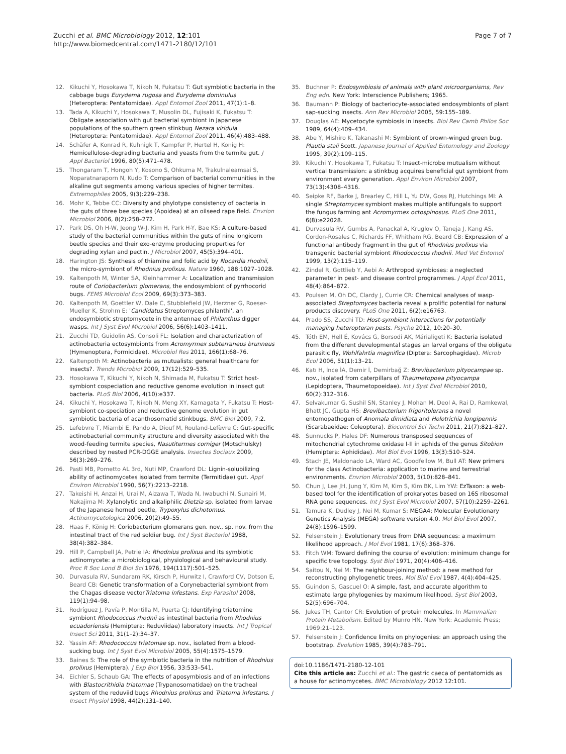Zucchi et al. BMC Microbiology 2012, 12:101
http://www.biomedcentral.com/1471-2180/12/101
Page 7 of 7
12. Kikuchi Y, Hosokawa T, Nikoh N, Fukatsu T: Gut symbiotic bacteria in the cabbage bugs Eurydema rugosa and Eurydema dominulus (Heteroptera: Pentatomidae). Appl Entomol Zool 2011, 47(1):1–8.
13. Tada A, Kikuchi Y, Hosokawa T, Musolin DL, Fujisaki K, Fukatsu T: Obligate association with gut bacterial symbiont in Japanese populations of the southern green stinkbug Nezara viridula (Heteroptera: Pentatomidae). Appl Entomol Zool 2011, 46(4):483–488.
14. Schäfer A, Konrad R, Kuhnigk T, Kampfer P, Hertel H, Konig H: Hemicellulose-degrading bacteria and yeasts from the termite gut. J Appl Bacteriol 1996, 80(5):471–478.
15. Thongaram T, Hongoh Y, Kosono S, Ohkuma M, Trakulnaleamsai S, Noparatnaraporn N, Kudo T: Comparison of bacterial communities in the alkaline gut segments among various species of higher termites. Extremophiles 2005, 9(3):229–238.
16. Mohr K, Tebbe CC: Diversity and phylotype consistency of bacteria in the guts of three bee species (Apoidea) at an oilseed rape field. Envrion Microbiol 2006, 8(2):258–272.
17. Park DS, Oh H-W, Jeong W-J, Kim H, Park H-Y, Bae KS: A culture-based study of the bacterial communities within the guts of nine longicorn beetle species and their exo-enzyme producing properties for degrading xylan and pectin. J Microbiol 2007, 45(5):394–401.
18. Harington JS: Synthesis of thiamine and folic acid by Nocardia rhodnii, the micro-symbiont of Rhodnius prolixus. Nature 1960, 188:1027–1028.
19. Kaltenpoth M, Winter SA, Kleinhammer A: Localization and transmission route of Coriobacterium glomerans, the endosymbiont of pyrrhocorid bugs. FEMS Microbiol Ecol 2009, 69(3):373–383.
20. Kaltenpoth M, Goettler W, Dale C, Stubblefield JW, Herzner G, Roeser-Mueller K, Strohm E: 'Candidatus Streptomyces philanthi', an endosymbiotic streptomycete in the antennae of Philanthus digger wasps. Int J Syst Evol Microbiol 2006, 56(6):1403–1411.
21. Zucchi TD, Guidolin AS, Consoli FL: Isolation and characterization of actinobacteria ectosymbionts from Acromyrmex subterraneus brunneus (Hymenoptera, Formicidae). Microbiol Res 2011, 166(1):68–76.
22. Kaltenpoth M: Actinobacteria as mutualists: general healthcare for insects?. Trends Microbiol 2009, 17(12):529–535.
23. Hosokawa T, Kikuchi Y, Nikoh N, Shimada M, Fukatsu T: Strict host-symbiont cospeciation and reductive genome evolution in insect gut bacteria. PLoS Biol 2006, 4(10):e337.
24. Kikuchi Y, Hosokawa T, Nikoh N, Meng XY, Kamagata Y, Fukatsu T: Host-symbiont co-speciation and reductive genome evolution in gut symbiotic bacteria of acanthosomatid stinkbugs. BMC Biol 2009, 7:2.
25. Lefebvre T, Miambi E, Pando A, Diouf M, Rouland-Lefèvre C: Gut-specific actinobacterial community structure and diversity associated with the wood-feeding termite species, Nasutitermes corniger (Motschulsky) described by nested PCR-DGGE analysis. Insectes Sociaux 2009, 56(3):269–276.
26. Pasti MB, Pometto AL 3rd, Nuti MP, Crawford DL: Lignin-solubilizing ability of actinomycetes isolated from termite (Termitidae) gut. Appl Environ Microbiol 1990, 56(7):2213–2218.
27. Takeishi H, Anzai H, Urai M, Aizawa T, Wada N, Iwabuchi N, Sunairi M, Nakajima M: Xylanolytic and alkaliphilic Dietzia sp. isolated from larvae of the Japanese horned beetle, Trypoxylus dichotomus. Actinomycetologica 2006, 20(2):49–55.
28. Haas F, König H: Coriobacterium glomerans gen. nov., sp. nov. from the intestinal tract of the red soldier bug. Int J Syst Bacteriol 1988, 38(4):382–384.
29. Hill P, Campbell JA, Petrie IA: Rhodnius prolixus and its symbiotic actinomycete: a microbiological, physiological and behavioural study. Proc R Soc Lond B Biol Sci 1976, 194(1117):501–525.
30. Durvasula RV, Sundaram RK, Kirsch P, Hurwitz I, Crawford CV, Dotson E, Beard CB: Genetic transformation of a Corynebacterial symbiont from the Chagas disease vectorTriatoma infestans. Exp Parasitol 2008, 119(1):94–98.
31. Rodríguez J, Pavía P, Montilla M, Puerta CJ: Identifying triatomine symbiont Rhodococcus rhodnii as intestinal bacteria from Rhodnius ecuadoriensis (Hemiptera: Reduviidae) laboratory insects. Int J Tropical Insect Sci 2011, 31(1–2):34–37.
32. Yassin AF: Rhodococcus triatomae sp. nov., isolated from a blood-sucking bug. Int J Syst Evol Microbiol 2005, 55(4):1575–1579.
33. Baines S: The role of the symbiotic bacteria in the nutrition of Rhodnius prolixus (Hemiptera). J Exp Biol 1956, 33:533–541.
34. Eichler S, Schaub GA: The effects of aposymbiosis and of an infections with Blastocrithidia triatomae (Trypanosomatidae) on the tracheal system of the reduviid bugs Rhodnius prolixus and Triatoma infestans. J Insect Physiol 1998, 44(2):131–140.
35. Buchner P: Endosymbiosis of animals with plant microorganisms, Rev Eng edn. New York: Interscience Publishers; 1965.
36. Baumann P: Biology of bacteriocyte-associated endosymbionts of plant sap-sucking insects. Ann Rev Microbiol 2005, 59:155–189.
37. Douglas AE: Mycetocyte symbiosis in insects. Biol Rev Camb Philos Soc 1989, 64(4):409–434.
38. Abe Y, Mishiro K, Takanashi M: Symbiont of brown-winged green bug, Plautia stali Scott. Japanese Journal of Applied Entomology and Zoology 1995, 39(2):109–115.
39. Kikuchi Y, Hosokawa T, Fukatsu T: Insect-microbe mutualism without vertical transmission: a stinkbug acquires beneficial gut symbiont from environment every generation. Appl Environ Microbiol 2007, 73(13):4308–4316.
40. Seipke RF, Barke J, Brearley C, Hill L, Yu DW, Goss RJ, Hutchings MI: A single Streptomyces symbiont makes multiple antifungals to support the fungus farming ant Acromyrmex octospinosus. PLoS One 2011, 6(8):e22028.
41. Durvasula RV, Gumbs A, Panackal A, Kruglov O, Taneja J, Kang AS, Cordon-Rosales C, Richards FF, Whitham RG, Beard CB: Expression of a functional antibody fragment in the gut of Rhodnius prolixus via transgenic bacterial symbiont Rhodococcus rhodnii. Med Vet Entomol 1999, 13(2):115–119.
42. Zindel R, Gottlieb Y, Aebi A: Arthropod symbioses: a neglected parameter in pest- and disease control programmes. J Appl Ecol 2011, 48(4):864–872.
43. Poulsen M, Oh DC, Clardy J, Currie CR: Chemical analyses of wasp-associated Streptomyces bacteria reveal a prolific potential for natural products discovery. PLoS One 2011, 6(2):e16763.
44. Prado SS, Zucchi TD: Host-symbiont interactions for potentially managing heteropteran pests. Psyche 2012, 10:20–30.
45. Tóth EM, Hell É, Kovács G, Borsodi AK, Márialigeti K: Bacteria isolated from the different developmental stages an larval organs of the obligate parasitic fly, Wohlfahrtia magnifica (Diptera: Sarcophagidae). Microb Ecol 2006, 51(1):13–21.
46. Katı H, İnce İA, Demir İ, Demirbağ Z: Brevibacterium pityocampae sp. nov., isolated from caterpillars of Thaumetopoea pityocampa (Lepidoptera, Thaumetopoeidae). Int J Syst Evol Microbiol 2010, 60(2):312–316.
47. Selvakumar G, Sushil SN, Stanley J, Mohan M, Deol A, Rai D, Ramkewal, Bhatt JC, Gupta HS: Brevibacterium frigoritolerans a novel entomopathogen of Anomala dimidiata and Holotrichia longipennis (Scarabaeidae: Coleoptera). Biocontrol Sci Techn 2011, 21(7):821–827.
48. Sunnucks P, Hales DF: Numerous transposed sequences of mitochondrial cytochrome oxidase I-II in aphids of the genus Sitobion (Hemiptera: Aphididae). Mol Biol Evol 1996, 13(3):510–524.
49. Stach JE, Maldonado LA, Ward AC, Goodfellow M, Bull AT: New primers for the class Actinobacteria: application to marine and terrestrial environments. Envrion Microbiol 2003, 5(10):828–841.
50. Chun J, Lee JH, Jung Y, Kim M, Kim S, Kim BK, Lim YW: EzTaxon: a web-based tool for the identification of prokaryotes based on 16S ribosomal RNA gene sequences. Int J Syst Evol Microbiol 2007, 57(10):2259–2261.
51. Tamura K, Dudley J, Nei M, Kumar S: MEGA4: Molecular Evolutionary Genetics Analysis (MEGA) software version 4.0. Mol Biol Evol 2007, 24(8):1596–1599.
52. Felsenstein J: Evolutionary trees from DNA sequences: a maximum likelihood approach. J Mol Evol 1981, 17(6):368–376.
53. Fitch WM: Toward defining the course of evolution: minimum change for specific tree topology. Syst Biol 1971, 20(4):406–416.
54. Saitou N, Nei M: The neighbour-joining method: a new method for reconstructing phylogenetic trees. Mol Biol Evol 1987, 4(4):404–425.
55. Guindon S, Gascuel O: A simple, fast, and accurate algorithm to estimate large phylogenies by maximum likelihood. Syst Biol 2003, 52(5):696–704.
56. Jukes TH, Cantor CR: Evolution of protein molecules. In Mammalian Protein Metabolism. Edited by Munro HN. New York: Academic Press; 1969:21–123.
57. Felsenstein J: Confidence limits on phylogenies: an approach using the bootstrap. Evolution 1985, 39(4):783–791.
doi:10.1186/1471-2180-12-101
Cite this article as: Zucchi et al.: The gastric caeca of pentatomids as a house for actinomycetes. BMC Microbiology 2012 12:101.